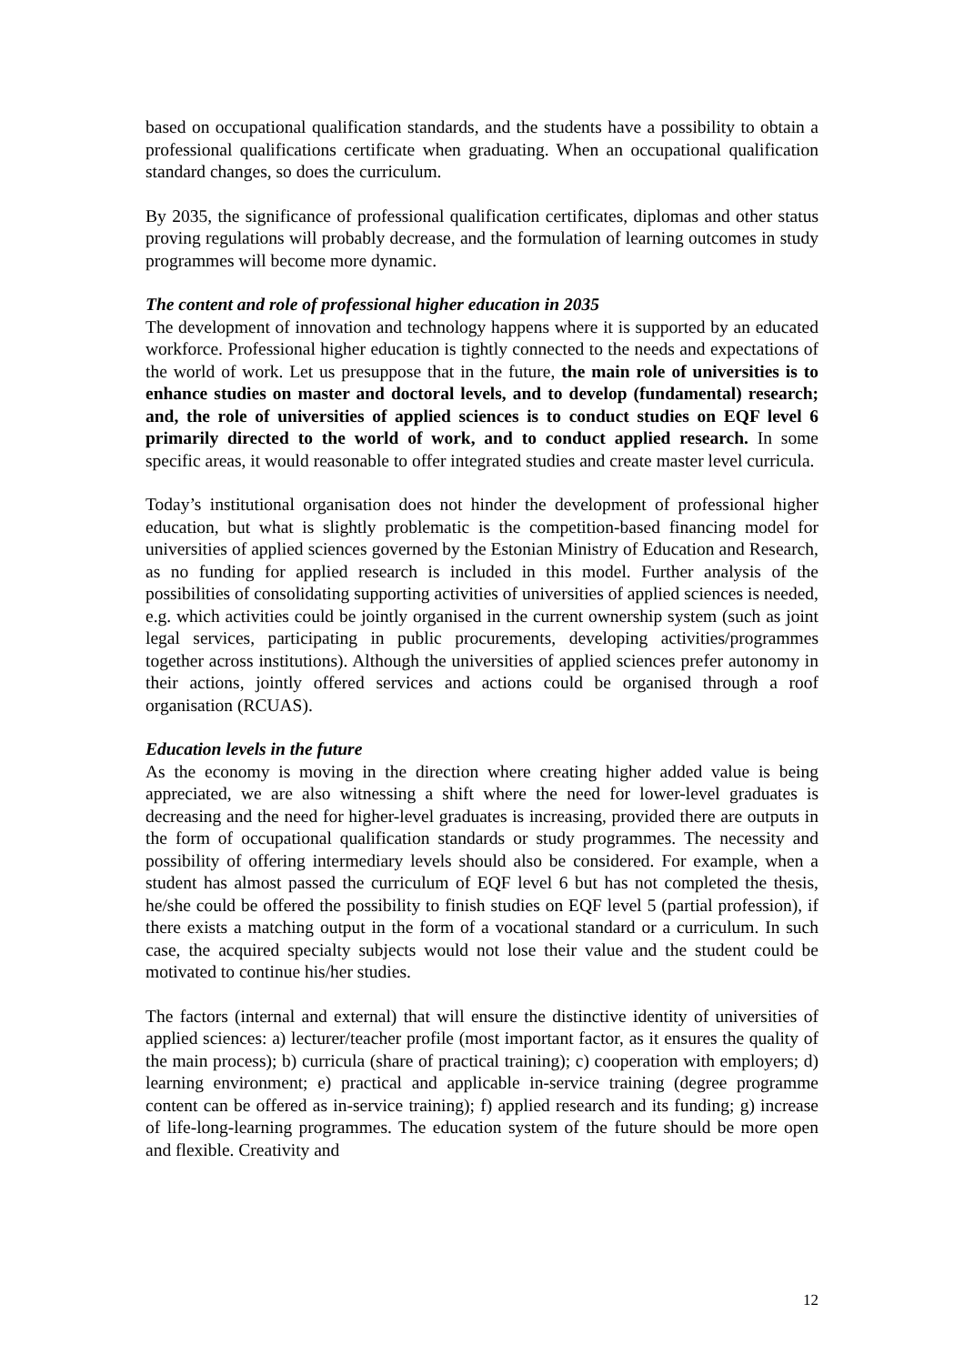based on occupational qualification standards, and the students have a possibility to obtain a professional qualifications certificate when graduating. When an occupational qualification standard changes, so does the curriculum.
By 2035, the significance of professional qualification certificates, diplomas and other status proving regulations will probably decrease, and the formulation of learning outcomes in study programmes will become more dynamic.
The content and role of professional higher education in 2035
The development of innovation and technology happens where it is supported by an educated workforce. Professional higher education is tightly connected to the needs and expectations of the world of work. Let us presuppose that in the future, the main role of universities is to enhance studies on master and doctoral levels, and to develop (fundamental) research; and, the role of universities of applied sciences is to conduct studies on EQF level 6 primarily directed to the world of work, and to conduct applied research. In some specific areas, it would reasonable to offer integrated studies and create master level curricula.
Today’s institutional organisation does not hinder the development of professional higher education, but what is slightly problematic is the competition-based financing model for universities of applied sciences governed by the Estonian Ministry of Education and Research, as no funding for applied research is included in this model. Further analysis of the possibilities of consolidating supporting activities of universities of applied sciences is needed, e.g. which activities could be jointly organised in the current ownership system (such as joint legal services, participating in public procurements, developing activities/programmes together across institutions). Although the universities of applied sciences prefer autonomy in their actions, jointly offered services and actions could be organised through a roof organisation (RCUAS).
Education levels in the future
As the economy is moving in the direction where creating higher added value is being appreciated, we are also witnessing a shift where the need for lower-level graduates is decreasing and the need for higher-level graduates is increasing, provided there are outputs in the form of occupational qualification standards or study programmes. The necessity and possibility of offering intermediary levels should also be considered. For example, when a student has almost passed the curriculum of EQF level 6 but has not completed the thesis, he/she could be offered the possibility to finish studies on EQF level 5 (partial profession), if there exists a matching output in the form of a vocational standard or a curriculum. In such case, the acquired specialty subjects would not lose their value and the student could be motivated to continue his/her studies.
The factors (internal and external) that will ensure the distinctive identity of universities of applied sciences: a) lecturer/teacher profile (most important factor, as it ensures the quality of the main process); b) curricula (share of practical training); c) cooperation with employers; d) learning environment; e) practical and applicable in-service training (degree programme content can be offered as in-service training); f) applied research and its funding; g) increase of life-long-learning programmes. The education system of the future should be more open and flexible. Creativity and
12